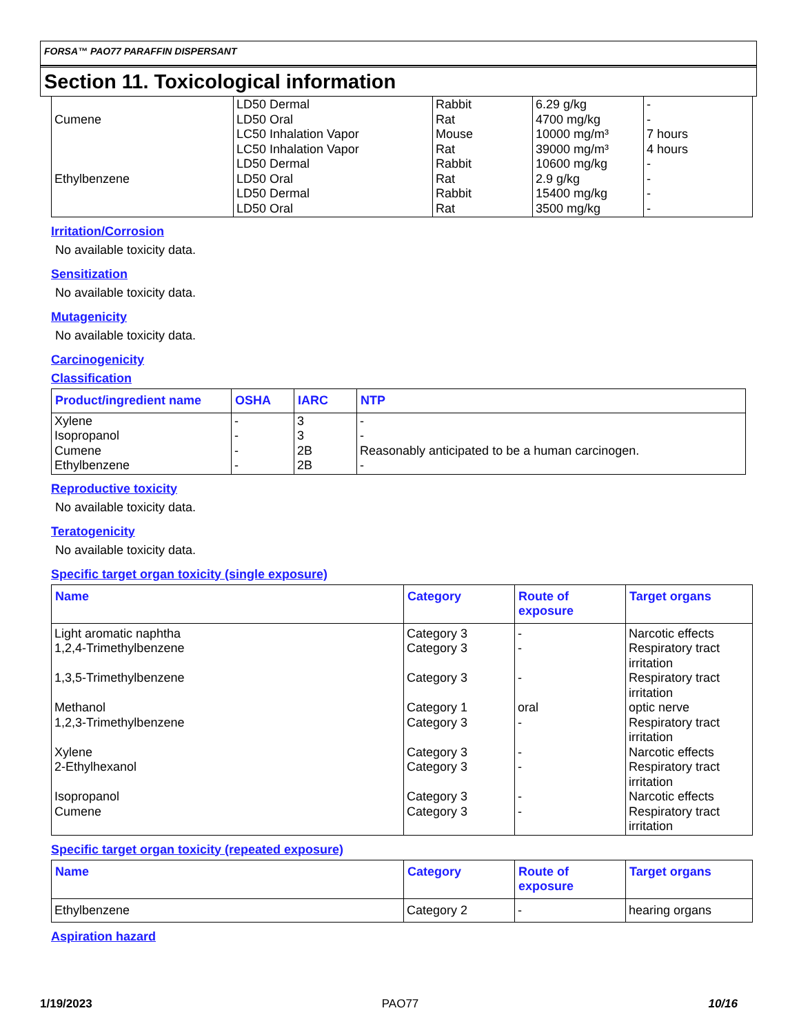FORSA™ PAO77 PARAFFIN DISPERSANT
Section 11. Toxicological information
| Cumene Ethylbenzene | LD50 Dermal LD50 Oral LC50 Inhalation Vapor LC50 Inhalation Vapor LD50 Dermal LD50 Oral LD50 Dermal LD50 Oral | Rabbit Rat Mouse Rat Rabbit Rat Rabbit Rat | 6.29 g/kg 4700 mg/kg 10000 mg/m³ 39000 mg/m³ 10600 mg/kg 2.9 g/kg 15400 mg/kg 3500 mg/kg | - - 7 hours 4 hours - - - - |
Irritation/Corrosion
No available toxicity data.
Sensitization
No available toxicity data.
Mutagenicity
No available toxicity data.
Carcinogenicity
Classification
| Product/ingredient name | OSHA | IARC | NTP |
| --- | --- | --- | --- |
| Xylene Isopropanol Cumene Ethylbenzene | - - - - | 3 3 2B 2B | - - Reasonably anticipated to be a human carcinogen. - |
Reproductive toxicity
No available toxicity data.
Teratogenicity
No available toxicity data.
Specific target organ toxicity (single exposure)
| Name | Category | Route of exposure | Target organs |
| --- | --- | --- | --- |
| Light aromatic naphtha 1,2,4-Trimethylbenzene 1,3,5-Trimethylbenzene Methanol 1,2,3-Trimethylbenzene Xylene 2-Ethylhexanol Isopropanol Cumene | Category 3 Category 3 Category 3 Category 1 Category 3 Category 3 Category 3 Category 3 Category 3 | - - - oral - - - - - | Narcotic effects Respiratory tract irritation Respiratory tract irritation optic nerve Respiratory tract irritation Narcotic effects Respiratory tract irritation Narcotic effects Respiratory tract irritation |
Specific target organ toxicity (repeated exposure)
| Name | Category | Route of exposure | Target organs |
| --- | --- | --- | --- |
| Ethylbenzene | Category 2 | - | hearing organs |
Aspiration hazard
1/19/2023 PAO77 10/16